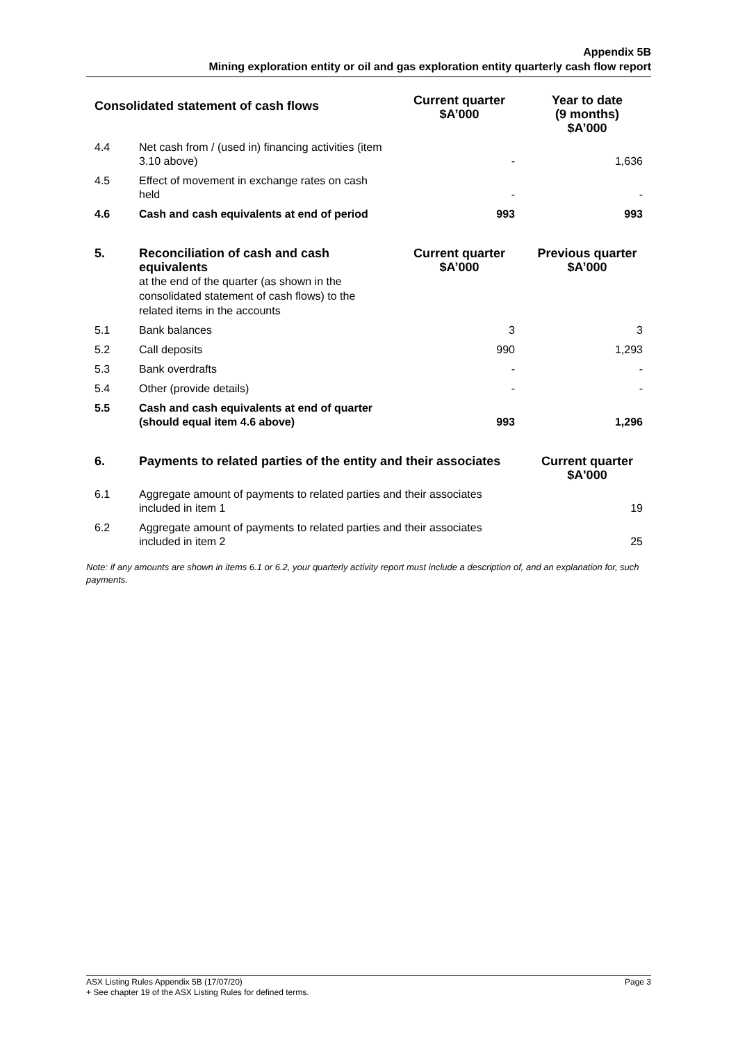Appendix 5B
Mining exploration entity or oil and gas exploration entity quarterly cash flow report
| Consolidated statement of cash flows | | Current quarter $A’000 | Year to date (9 months) $A’000 |
| --- | --- | --- | --- |
| 4.4 | Net cash from / (used in) financing activities (item 3.10 above) | - | 1,636 |
| 4.5 | Effect of movement in exchange rates on cash held | - | - |
| 4.6 | Cash and cash equivalents at end of period | 993 | 993 |
| 5. | Reconciliation of cash and cash equivalents at the end of the quarter (as shown in the consolidated statement of cash flows) to the related items in the accounts | Current quarter $A’000 | Previous quarter $A’000 |
| --- | --- | --- | --- |
| 5.1 | Bank balances | 3 | 3 |
| 5.2 | Call deposits | 990 | 1,293 |
| 5.3 | Bank overdrafts | - | - |
| 5.4 | Other (provide details) | - | - |
| 5.5 | Cash and cash equivalents at end of quarter (should equal item 4.6 above) | 993 | 1,296 |
| 6. | Payments to related parties of the entity and their associates | Current quarter $A'000 |
| --- | --- | --- |
| 6.1 | Aggregate amount of payments to related parties and their associates included in item 1 | 19 |
| 6.2 | Aggregate amount of payments to related parties and their associates included in item 2 | 25 |
Note: if any amounts are shown in items 6.1 or 6.2, your quarterly activity report must include a description of, and an explanation for, such payments.
ASX Listing Rules Appendix 5B (17/07/20) Page 3
+ See chapter 19 of the ASX Listing Rules for defined terms.